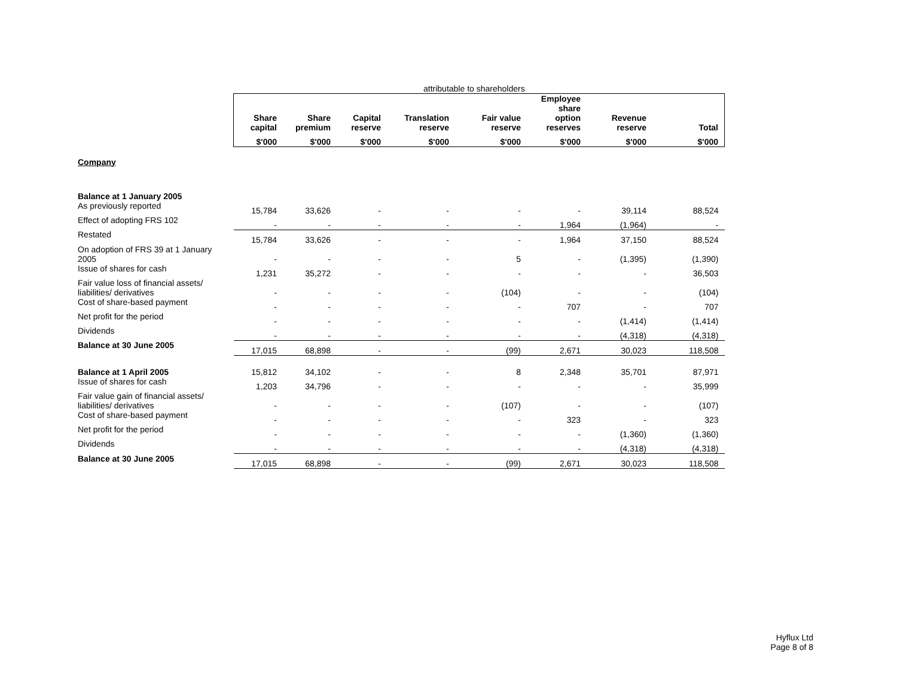attributable to shareholders
| | Share capital | Share premium | Capital reserve | Translation reserve | Fair value reserve | Employee share option reserves | Revenue reserve | Total |
| --- | --- | --- | --- | --- | --- | --- | --- | --- |
| | $'000 | $'000 | $'000 | $'000 | $'000 | $'000 | $'000 | $'000 |
| Company | | | | | | | | |
| Balance at 1 January 2005 | | | | | | | | |
| As previously reported | 15,784 | 33,626 | - | - | - | - | 39,114 | 88,524 |
| Effect of adopting FRS 102 | - | - | - | - | - | 1,964 | (1,964) | - |
| Restated | 15,784 | 33,626 | - | - | - | 1,964 | 37,150 | 88,524 |
| On adoption of FRS 39 at 1 January 2005 | - | - | - | - | 5 | - | (1,395) | (1,390) |
| Issue of shares for cash | 1,231 | 35,272 | - | - | - | - | - | 36,503 |
| Fair value loss of financial assets/ liabilities/ derivatives | - | - | - | - | (104) | - | - | (104) |
| Cost of share-based payment | - | - | - | - | - | 707 | - | 707 |
| Net profit for the period | - | - | - | - | - | - | (1,414) | (1,414) |
| Dividends | - | - | - | - | - | - | (4,318) | (4,318) |
| Balance at 30 June 2005 | 17,015 | 68,898 | - | - | (99) | 2,671 | 30,023 | 118,508 |
| Balance at 1 April 2005 | 15,812 | 34,102 | - | - | 8 | 2,348 | 35,701 | 87,971 |
| Issue of shares for cash | 1,203 | 34,796 | - | - | - | - | - | 35,999 |
| Fair value gain of financial assets/ liabilities/ derivatives | - | - | - | - | (107) | - | - | (107) |
| Cost of share-based payment | - | - | - | - | - | 323 | - | 323 |
| Net profit for the period | - | - | - | - | - | - | (1,360) | (1,360) |
| Dividends | - | - | - | - | - | - | (4,318) | (4,318) |
| Balance at 30 June 2005 | 17,015 | 68,898 | - | - | (99) | 2,671 | 30,023 | 118,508 |
Hyflux Ltd
Page 8 of 8